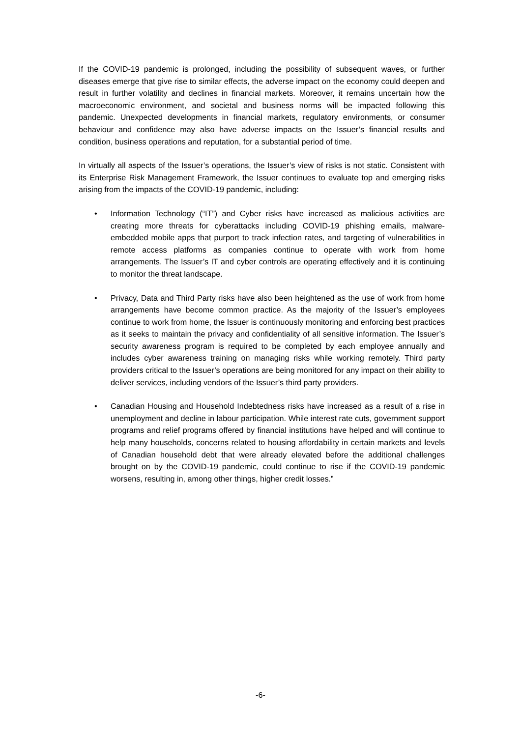If the COVID-19 pandemic is prolonged, including the possibility of subsequent waves, or further diseases emerge that give rise to similar effects, the adverse impact on the economy could deepen and result in further volatility and declines in financial markets. Moreover, it remains uncertain how the macroeconomic environment, and societal and business norms will be impacted following this pandemic. Unexpected developments in financial markets, regulatory environments, or consumer behaviour and confidence may also have adverse impacts on the Issuer’s financial results and condition, business operations and reputation, for a substantial period of time.
In virtually all aspects of the Issuer’s operations, the Issuer’s view of risks is not static. Consistent with its Enterprise Risk Management Framework, the Issuer continues to evaluate top and emerging risks arising from the impacts of the COVID-19 pandemic, including:
• Information Technology (“IT”) and Cyber risks have increased as malicious activities are creating more threats for cyberattacks including COVID-19 phishing emails, malware-embedded mobile apps that purport to track infection rates, and targeting of vulnerabilities in remote access platforms as companies continue to operate with work from home arrangements. The Issuer’s IT and cyber controls are operating effectively and it is continuing to monitor the threat landscape.
• Privacy, Data and Third Party risks have also been heightened as the use of work from home arrangements have become common practice. As the majority of the Issuer’s employees continue to work from home, the Issuer is continuously monitoring and enforcing best practices as it seeks to maintain the privacy and confidentiality of all sensitive information. The Issuer’s security awareness program is required to be completed by each employee annually and includes cyber awareness training on managing risks while working remotely. Third party providers critical to the Issuer’s operations are being monitored for any impact on their ability to deliver services, including vendors of the Issuer’s third party providers.
• Canadian Housing and Household Indebtedness risks have increased as a result of a rise in unemployment and decline in labour participation. While interest rate cuts, government support programs and relief programs offered by financial institutions have helped and will continue to help many households, concerns related to housing affordability in certain markets and levels of Canadian household debt that were already elevated before the additional challenges brought on by the COVID-19 pandemic, could continue to rise if the COVID-19 pandemic worsens, resulting in, among other things, higher credit losses.”
-6-